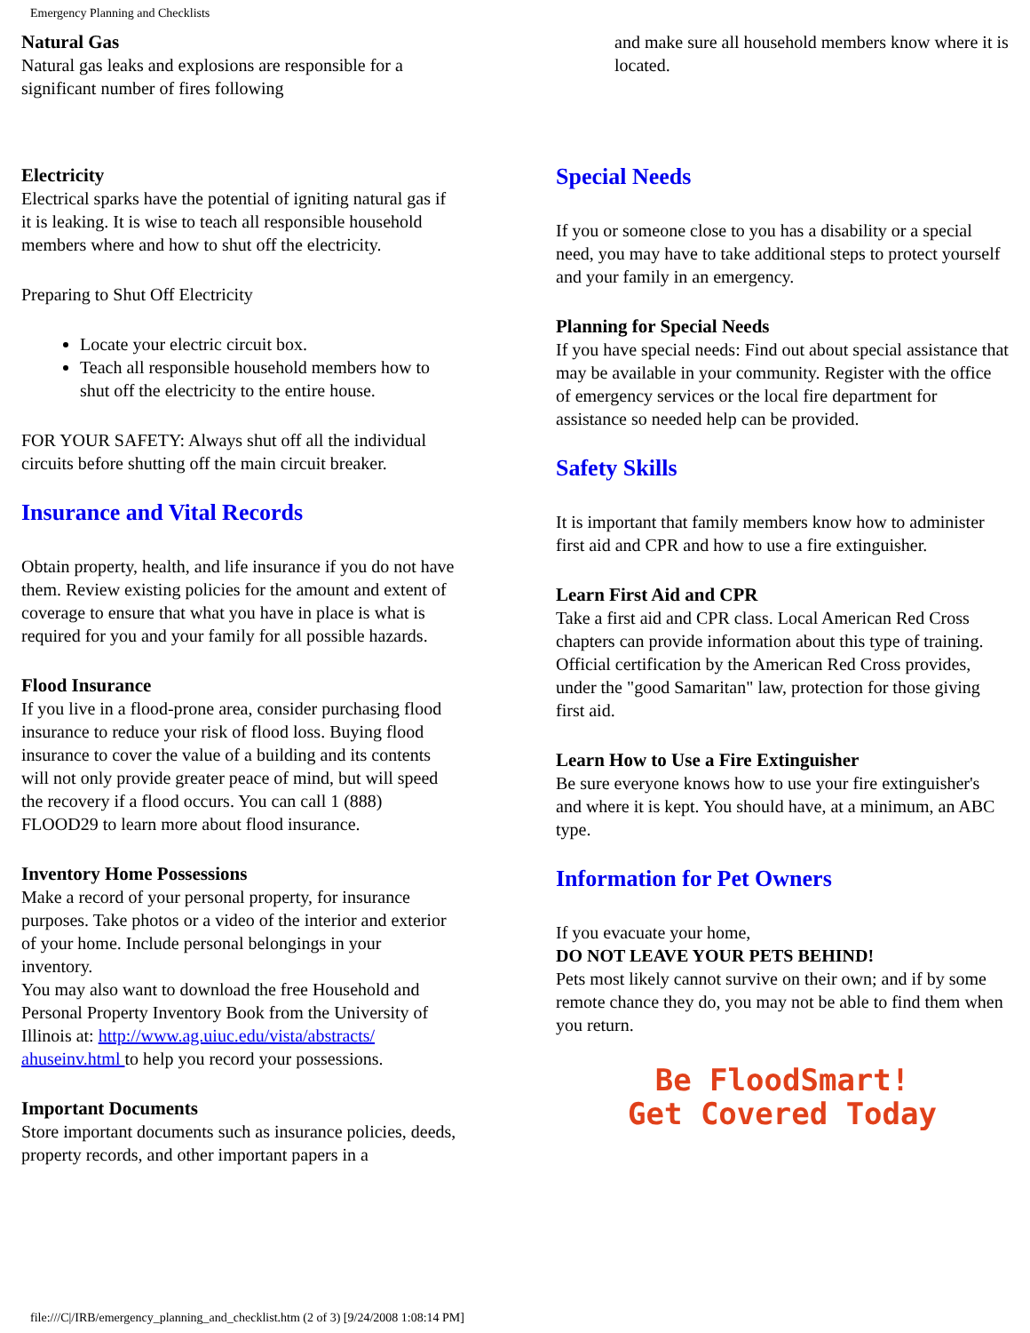Emergency Planning and Checklists
Natural Gas
Natural gas leaks and explosions are responsible for a significant number of fires following
Electricity
Electrical sparks have the potential of igniting natural gas if it is leaking. It is wise to teach all responsible household members where and how to shut off the electricity.
Preparing to Shut Off Electricity
Locate your electric circuit box.
Teach all responsible household members how to shut off the electricity to the entire house.
FOR YOUR SAFETY: Always shut off all the individual circuits before shutting off the main circuit breaker.
Insurance and Vital Records
Obtain property, health, and life insurance if you do not have them. Review existing policies for the amount and extent of coverage to ensure that what you have in place is what is required for you and your family for all possible hazards.
Flood Insurance
If you live in a flood-prone area, consider purchasing flood insurance to reduce your risk of flood loss. Buying flood insurance to cover the value of a building and its contents will not only provide greater peace of mind, but will speed the recovery if a flood occurs. You can call 1 (888) FLOOD29 to learn more about flood insurance.
Inventory Home Possessions
Make a record of your personal property, for insurance purposes. Take photos or a video of the interior and exterior of your home. Include personal belongings in your inventory.
You may also want to download the free Household and Personal Property Inventory Book from the University of Illinois at: http://www.ag.uiuc.edu/vista/abstracts/ ahuseinv.html to help you record your possessions.
Important Documents
Store important documents such as insurance policies, deeds, property records, and other important papers in a
and make sure all household members know where it is located.
Special Needs
If you or someone close to you has a disability or a special need, you may have to take additional steps to protect yourself and your family in an emergency.
Planning for Special Needs
If you have special needs: Find out about special assistance that may be available in your community. Register with the office of emergency services or the local fire department for assistance so needed help can be provided.
Safety Skills
It is important that family members know how to administer first aid and CPR and how to use a fire extinguisher.
Learn First Aid and CPR
Take a first aid and CPR class. Local American Red Cross chapters can provide information about this type of training. Official certification by the American Red Cross provides, under the "good Samaritan" law, protection for those giving first aid.
Learn How to Use a Fire Extinguisher
Be sure everyone knows how to use your fire extinguisher's and where it is kept. You should have, at a minimum, an ABC type.
Information for Pet Owners
If you evacuate your home,
DO NOT LEAVE YOUR PETS BEHIND!
Pets most likely cannot survive on their own; and if by some remote chance they do, you may not be able to find them when you return.
Be FloodSmart!
Get Covered Today
file:///C|/IRB/emergency_planning_and_checklist.htm (2 of 3) [9/24/2008 1:08:14 PM]